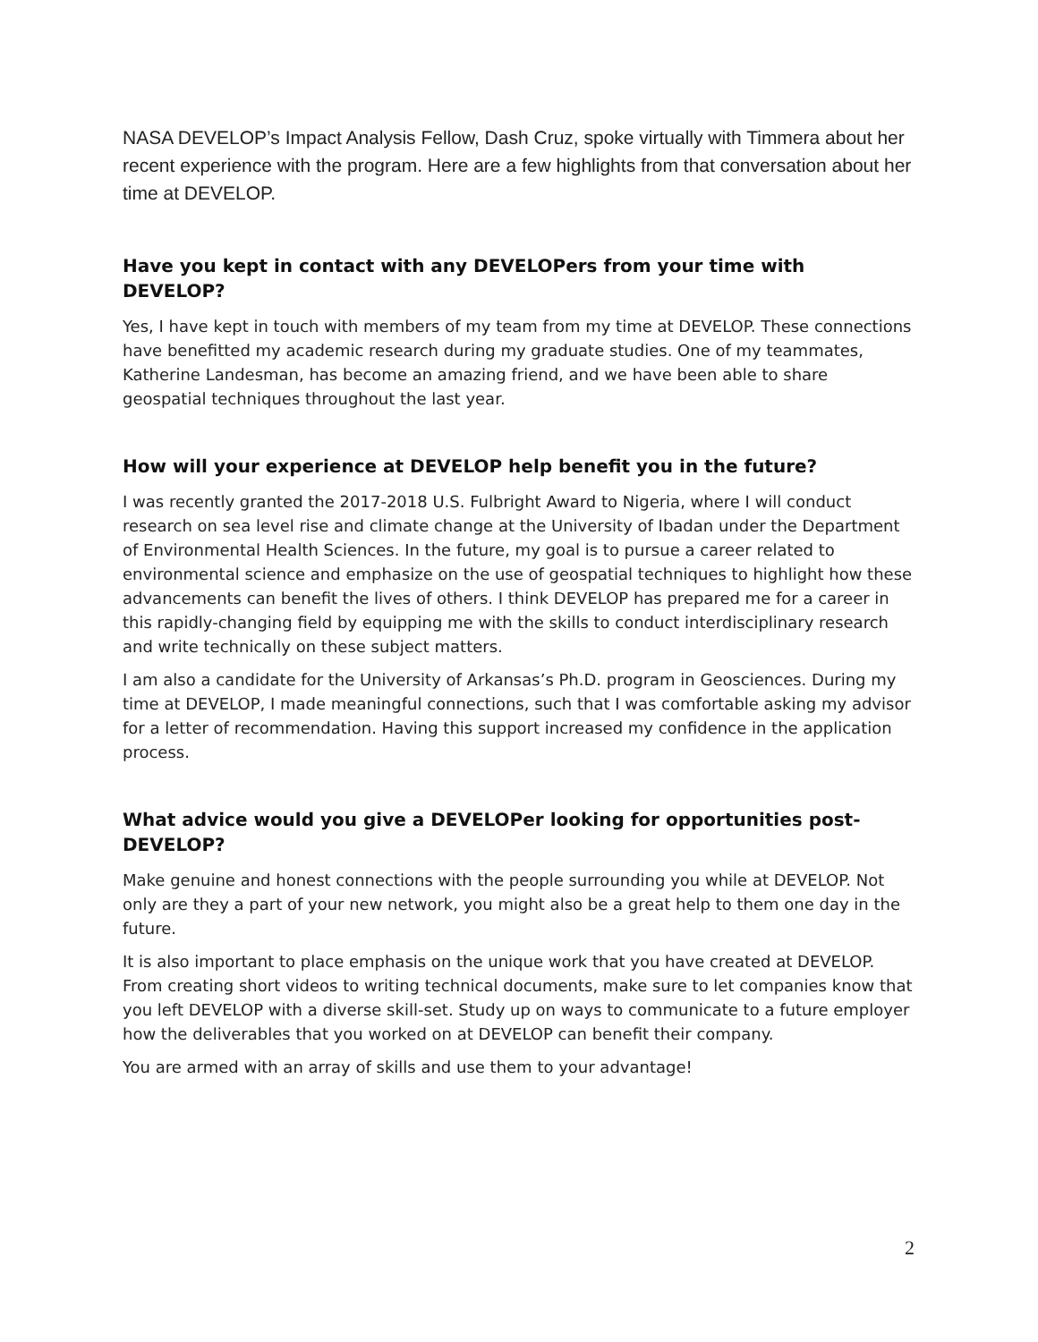NASA DEVELOP’s Impact Analysis Fellow, Dash Cruz, spoke virtually with Timmera about her recent experience with the program. Here are a few highlights from that conversation about her time at DEVELOP.
Have you kept in contact with any DEVELOPers from your time with DEVELOP?
Yes, I have kept in touch with members of my team from my time at DEVELOP. These connections have benefitted my academic research during my graduate studies. One of my teammates, Katherine Landesman, has become an amazing friend, and we have been able to share geospatial techniques throughout the last year.
How will your experience at DEVELOP help benefit you in the future?
I was recently granted the 2017-2018 U.S. Fulbright Award to Nigeria, where I will conduct research on sea level rise and climate change at the University of Ibadan under the Department of Environmental Health Sciences. In the future, my goal is to pursue a career related to environmental science and emphasize on the use of geospatial techniques to highlight how these advancements can benefit the lives of others. I think DEVELOP has prepared me for a career in this rapidly-changing field by equipping me with the skills to conduct interdisciplinary research and write technically on these subject matters.
I am also a candidate for the University of Arkansas’s Ph.D. program in Geosciences. During my time at DEVELOP, I made meaningful connections, such that I was comfortable asking my advisor for a letter of recommendation. Having this support increased my confidence in the application process.
What advice would you give a DEVELOPer looking for opportunities post-DEVELOP?
Make genuine and honest connections with the people surrounding you while at DEVELOP. Not only are they a part of your new network, you might also be a great help to them one day in the future.
It is also important to place emphasis on the unique work that you have created at DEVELOP. From creating short videos to writing technical documents, make sure to let companies know that you left DEVELOP with a diverse skill-set. Study up on ways to communicate to a future employer how the deliverables that you worked on at DEVELOP can benefit their company.
You are armed with an array of skills and use them to your advantage!
2